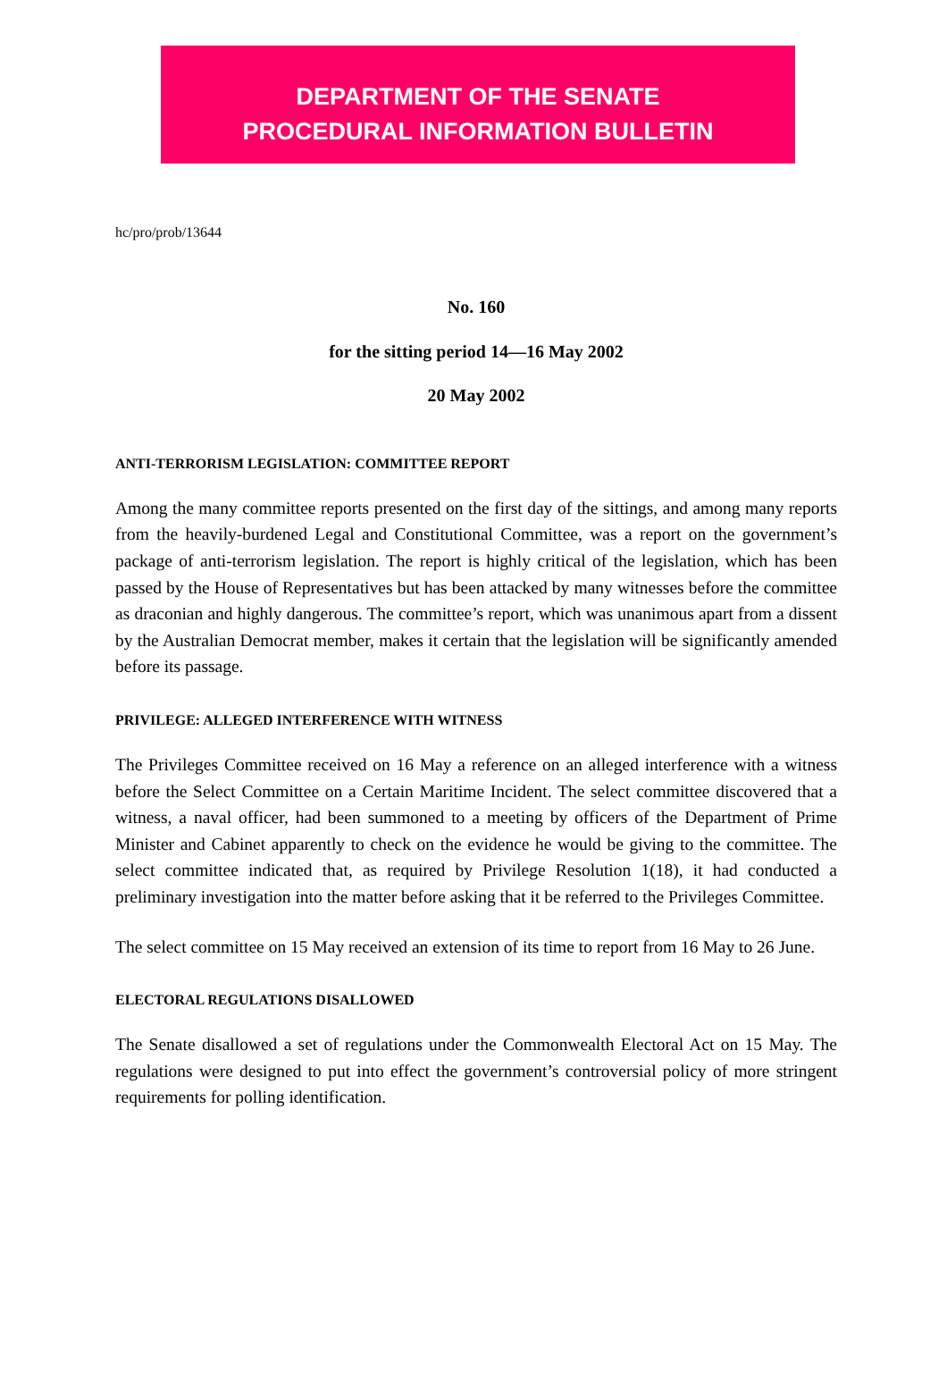DEPARTMENT OF THE SENATE
PROCEDURAL INFORMATION BULLETIN
hc/pro/prob/13644
No. 160
for the sitting period 14—16 May 2002
20 May 2002
ANTI-TERRORISM LEGISLATION: COMMITTEE REPORT
Among the many committee reports presented on the first day of the sittings, and among many reports from the heavily-burdened Legal and Constitutional Committee, was a report on the government’s package of anti-terrorism legislation. The report is highly critical of the legislation, which has been passed by the House of Representatives but has been attacked by many witnesses before the committee as draconian and highly dangerous. The committee’s report, which was unanimous apart from a dissent by the Australian Democrat member, makes it certain that the legislation will be significantly amended before its passage.
PRIVILEGE: ALLEGED INTERFERENCE WITH WITNESS
The Privileges Committee received on 16 May a reference on an alleged interference with a witness before the Select Committee on a Certain Maritime Incident. The select committee discovered that a witness, a naval officer, had been summoned to a meeting by officers of the Department of Prime Minister and Cabinet apparently to check on the evidence he would be giving to the committee. The select committee indicated that, as required by Privilege Resolution 1(18), it had conducted a preliminary investigation into the matter before asking that it be referred to the Privileges Committee.
The select committee on 15 May received an extension of its time to report from 16 May to 26 June.
ELECTORAL REGULATIONS DISALLOWED
The Senate disallowed a set of regulations under the Commonwealth Electoral Act on 15 May. The regulations were designed to put into effect the government’s controversial policy of more stringent requirements for polling identification.